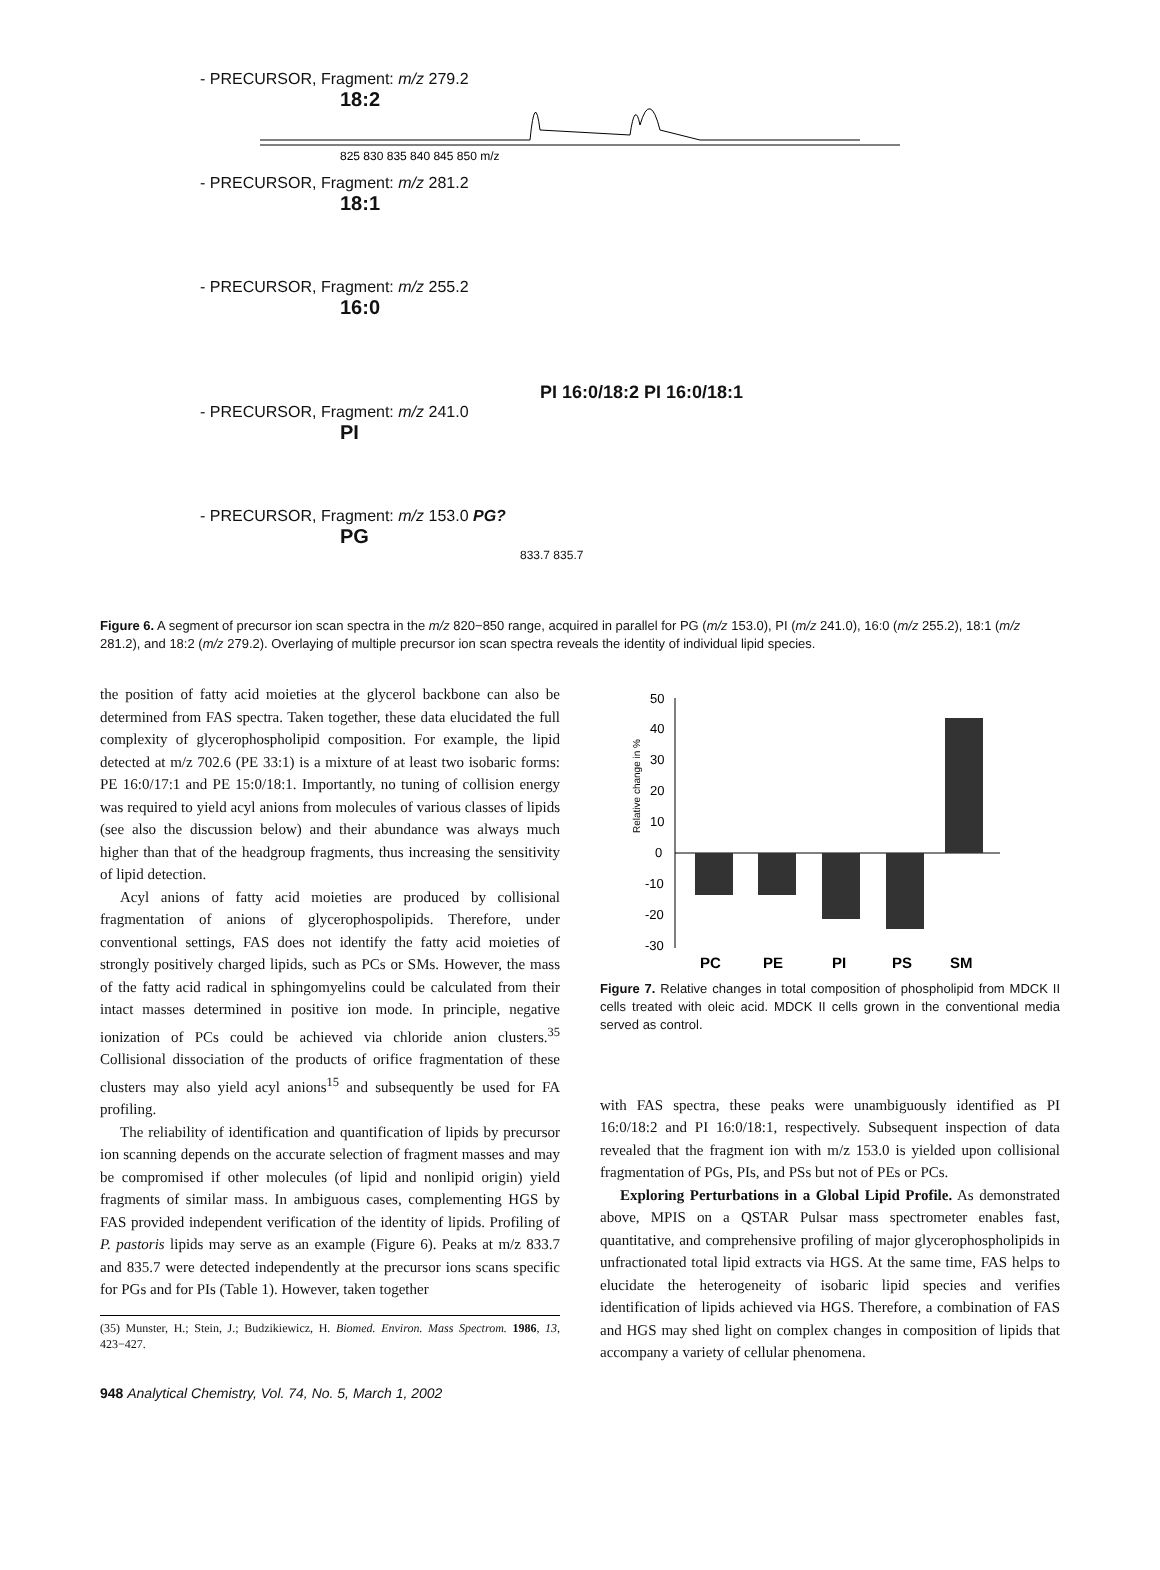- PRECURSOR, Fragment: m/z 279.2
18:2
825 830 835 840 845 850 m/z
- PRECURSOR, Fragment: m/z 281.2
18:1
- PRECURSOR, Fragment: m/z 255.2
16:0
PI 16:0/18:2 PI 16:0/18:1
- PRECURSOR, Fragment: m/z 241.0
PI
- PRECURSOR, Fragment: m/z 153.0 PG?
PG
833.7 835.7
Figure 6. A segment of precursor ion scan spectra in the m/z 820−850 range, acquired in parallel for PG (m/z 153.0), PI (m/z 241.0), 16:0 (m/z 255.2), 18:1 (m/z 281.2), and 18:2 (m/z 279.2). Overlaying of multiple precursor ion scan spectra reveals the identity of individual lipid species.
the position of fatty acid moieties at the glycerol backbone can also be determined from FAS spectra. Taken together, these data elucidated the full complexity of glycerophospholipid composition. For example, the lipid detected at m/z 702.6 (PE 33:1) is a mixture of at least two isobaric forms: PE 16:0/17:1 and PE 15:0/18:1. Importantly, no tuning of collision energy was required to yield acyl anions from molecules of various classes of lipids (see also the discussion below) and their abundance was always much higher than that of the headgroup fragments, thus increasing the sensitivity of lipid detection.
Acyl anions of fatty acid moieties are produced by collisional fragmentation of anions of glycerophospolipids. Therefore, under conventional settings, FAS does not identify the fatty acid moieties of strongly positively charged lipids, such as PCs or SMs. However, the mass of the fatty acid radical in sphingomyelins could be calculated from their intact masses determined in positive ion mode. In principle, negative ionization of PCs could be achieved via chloride anion clusters.<sup>35</sup> Collisional dissociation of the products of orifice fragmentation of these clusters may also yield acyl anions<sup>15</sup> and subsequently be used for FA profiling.
The reliability of identification and quantification of lipids by precursor ion scanning depends on the accurate selection of fragment masses and may be compromised if other molecules (of lipid and nonlipid origin) yield fragments of similar mass. In ambiguous cases, complementing HGS by FAS provided independent verification of the identity of lipids. Profiling of P. pastoris lipids may serve as an example (Figure 6). Peaks at m/z 833.7 and 835.7 were detected independently at the precursor ions scans specific for PGs and for PIs (Table 1). However, taken together
(35) Munster, H.; Stein, J.; Budzikiewicz, H. Biomed. Environ. Mass Spectrom. 1986, 13, 423−427.
948 Analytical Chemistry, Vol. 74, No. 5, March 1, 2002
Relative change in %
50
40
30
20
10
0
-10
-20
-30
PC
PE
PI
PS
SM
Figure 7. Relative changes in total composition of phospholipid from MDCK II cells treated with oleic acid. MDCK II cells grown in the conventional media served as control.
with FAS spectra, these peaks were unambiguously identified as PI 16:0/18:2 and PI 16:0/18:1, respectively. Subsequent inspection of data revealed that the fragment ion with m/z 153.0 is yielded upon collisional fragmentation of PGs, PIs, and PSs but not of PEs or PCs.
Exploring Perturbations in a Global Lipid Profile. As demonstrated above, MPIS on a QSTAR Pulsar mass spectrometer enables fast, quantitative, and comprehensive profiling of major glycerophospholipids in unfractionated total lipid extracts via HGS. At the same time, FAS helps to elucidate the heterogeneity of isobaric lipid species and verifies identification of lipids achieved via HGS. Therefore, a combination of FAS and HGS may shed light on complex changes in composition of lipids that accompany a variety of cellular phenomena.